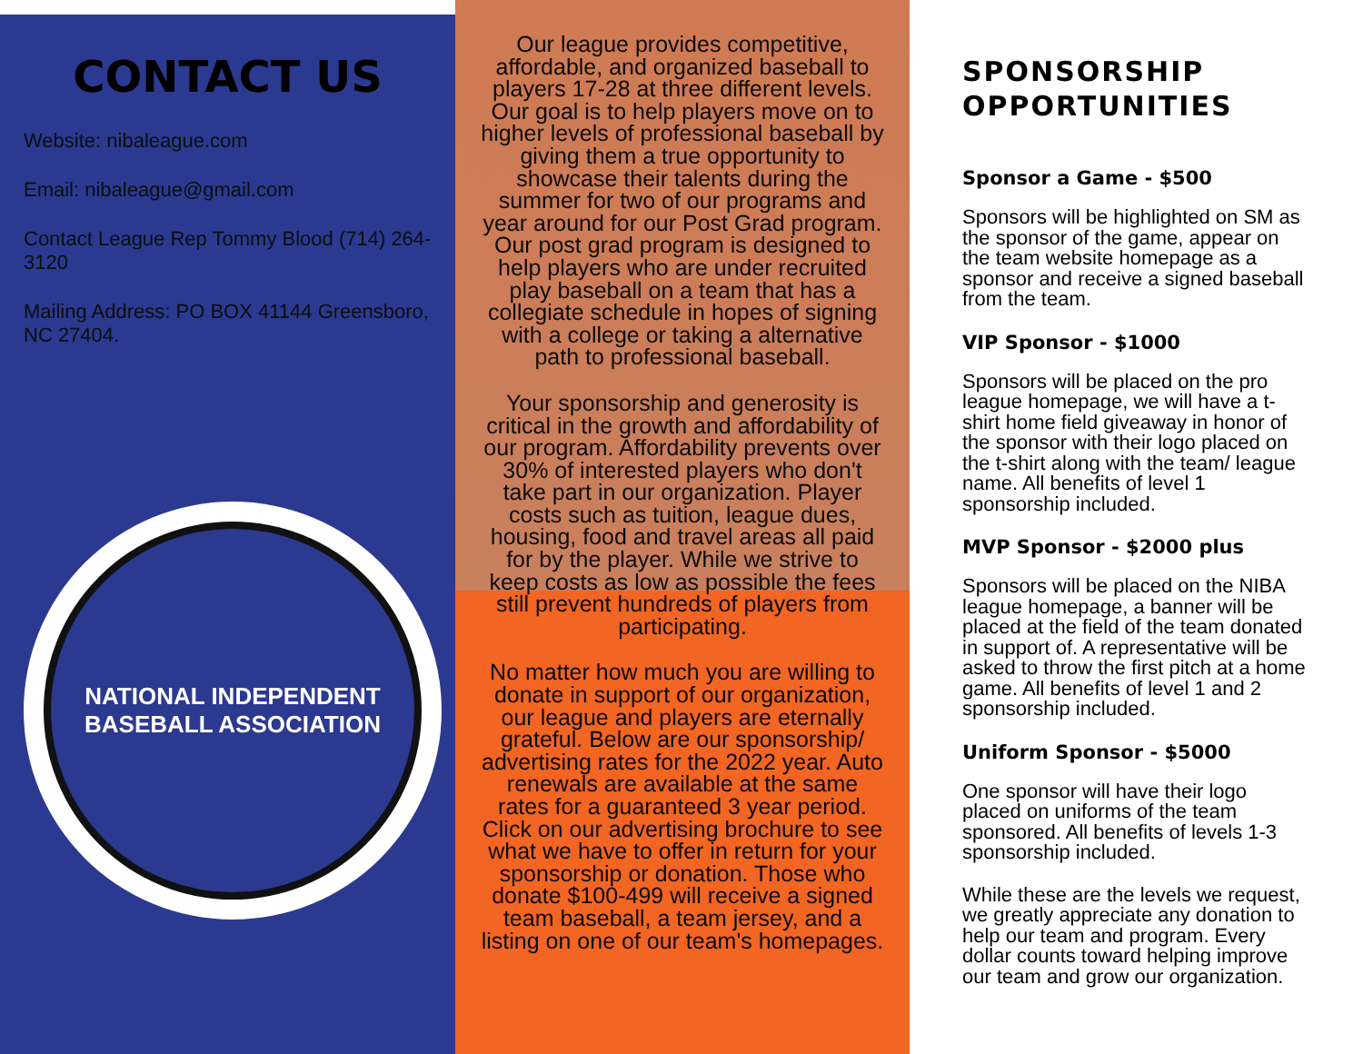CONTACT US
Website: nibaleague.com
Email: nibaleague@gmail.com
Contact League Rep Tommy Blood (714) 264-3120
Mailing Address: PO BOX 41144 Greensboro, NC 27404.
NATIONAL INDEPENDENT BASEBALL ASSOCIATION
Our league provides competitive, affordable, and organized baseball to players 17-28 at three different levels. Our goal is to help players move on to higher levels of professional baseball by giving them a true opportunity to showcase their talents during the summer for two of our programs and year around for our Post Grad program. Our post grad program is designed to help players who are under recruited play baseball on a team that has a collegiate schedule in hopes of signing with a college or taking a alternative path to professional baseball.
Your sponsorship and generosity is critical in the growth and affordability of our program. Affordability prevents over 30% of interested players who don't take part in our organization. Player costs such as tuition, league dues, housing, food and travel areas all paid for by the player. While we strive to keep costs as low as possible the fees still prevent hundreds of players from participating.
No matter how much you are willing to donate in support of our organization, our league and players are eternally grateful. Below are our sponsorship/ advertising rates for the 2022 year. Auto renewals are available at the same rates for a guaranteed 3 year period. Click on our advertising brochure to see what we have to offer in return for your sponsorship or donation. Those who donate $100-499 will receive a signed team baseball, a team jersey, and a listing on one of our team's homepages.
SPONSORSHIP OPPORTUNITIES
Sponsor a Game - $500
Sponsors will be highlighted on SM as the sponsor of the game, appear on the team website homepage as a sponsor and receive a signed baseball from the team.
VIP Sponsor - $1000
Sponsors will be placed on the pro league homepage, we will have a t-shirt home field giveaway in honor of the sponsor with their logo placed on the t-shirt along with the team/ league name. All benefits of level 1 sponsorship included.
MVP Sponsor - $2000 plus
Sponsors will be placed on the NIBA league homepage, a banner will be placed at the field of the team donated in support of. A representative will be asked to throw the first pitch at a home game. All benefits of level 1 and 2 sponsorship included.
Uniform Sponsor - $5000
One sponsor will have their logo placed on uniforms of the team sponsored. All benefits of levels 1-3 sponsorship included.
While these are the levels we request, we greatly appreciate any donation to help our team and program. Every dollar counts toward helping improve our team and grow our organization.